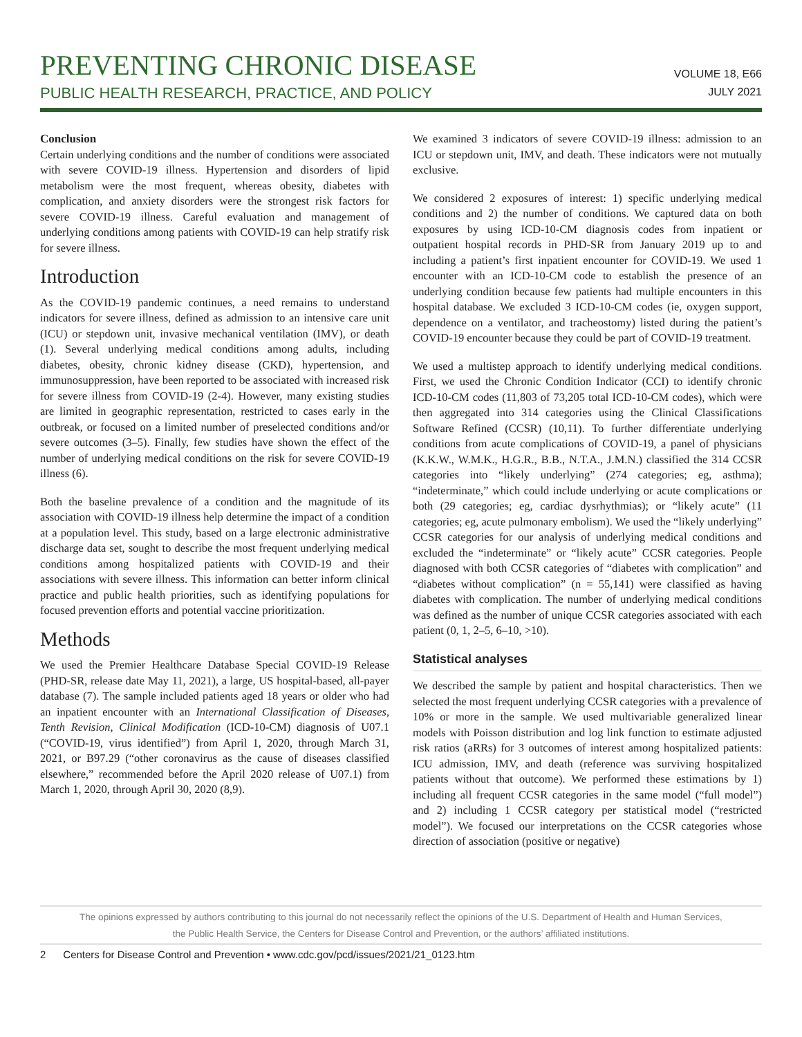PREVENTING CHRONIC DISEASE
PUBLIC HEALTH RESEARCH, PRACTICE, AND POLICY
VOLUME 18, E66
JULY 2021
Conclusion
Certain underlying conditions and the number of conditions were associated with severe COVID-19 illness. Hypertension and disorders of lipid metabolism were the most frequent, whereas obesity, diabetes with complication, and anxiety disorders were the strongest risk factors for severe COVID-19 illness. Careful evaluation and management of underlying conditions among patients with COVID-19 can help stratify risk for severe illness.
Introduction
As the COVID-19 pandemic continues, a need remains to understand indicators for severe illness, defined as admission to an intensive care unit (ICU) or stepdown unit, invasive mechanical ventilation (IMV), or death (1). Several underlying medical conditions among adults, including diabetes, obesity, chronic kidney disease (CKD), hypertension, and immunosuppression, have been reported to be associated with increased risk for severe illness from COVID-19 (2-4). However, many existing studies are limited in geographic representation, restricted to cases early in the outbreak, or focused on a limited number of preselected conditions and/or severe outcomes (3–5). Finally, few studies have shown the effect of the number of underlying medical conditions on the risk for severe COVID-19 illness (6).
Both the baseline prevalence of a condition and the magnitude of its association with COVID-19 illness help determine the impact of a condition at a population level. This study, based on a large electronic administrative discharge data set, sought to describe the most frequent underlying medical conditions among hospitalized patients with COVID-19 and their associations with severe illness. This information can better inform clinical practice and public health priorities, such as identifying populations for focused prevention efforts and potential vaccine prioritization.
Methods
We used the Premier Healthcare Database Special COVID-19 Release (PHD-SR, release date May 11, 2021), a large, US hospital-based, all-payer database (7). The sample included patients aged 18 years or older who had an inpatient encounter with an International Classification of Diseases, Tenth Revision, Clinical Modification (ICD-10-CM) diagnosis of U07.1 (“COVID-19, virus identified”) from April 1, 2020, through March 31, 2021, or B97.29 (“other coronavirus as the cause of diseases classified elsewhere,” recommended before the April 2020 release of U07.1) from March 1, 2020, through April 30, 2020 (8,9).
We examined 3 indicators of severe COVID-19 illness: admission to an ICU or stepdown unit, IMV, and death. These indicators were not mutually exclusive.
We considered 2 exposures of interest: 1) specific underlying medical conditions and 2) the number of conditions. We captured data on both exposures by using ICD-10-CM diagnosis codes from inpatient or outpatient hospital records in PHD-SR from January 2019 up to and including a patient’s first inpatient encounter for COVID-19. We used 1 encounter with an ICD-10-CM code to establish the presence of an underlying condition because few patients had multiple encounters in this hospital database. We excluded 3 ICD-10-CM codes (ie, oxygen support, dependence on a ventilator, and tracheostomy) listed during the patient’s COVID-19 encounter because they could be part of COVID-19 treatment.
We used a multistep approach to identify underlying medical conditions. First, we used the Chronic Condition Indicator (CCI) to identify chronic ICD-10-CM codes (11,803 of 73,205 total ICD-10-CM codes), which were then aggregated into 314 categories using the Clinical Classifications Software Refined (CCSR) (10,11). To further differentiate underlying conditions from acute complications of COVID-19, a panel of physicians (K.K.W., W.M.K., H.G.R., B.B., N.T.A., J.M.N.) classified the 314 CCSR categories into “likely underlying” (274 categories; eg, asthma); “indeterminate,” which could include underlying or acute complications or both (29 categories; eg, cardiac dysrhythmias); or “likely acute” (11 categories; eg, acute pulmonary embolism). We used the “likely underlying” CCSR categories for our analysis of underlying medical conditions and excluded the “indeterminate” or “likely acute” CCSR categories. People diagnosed with both CCSR categories of “diabetes with complication” and “diabetes without complication” (n = 55,141) were classified as having diabetes with complication. The number of underlying medical conditions was defined as the number of unique CCSR categories associated with each patient (0, 1, 2–5, 6–10, >10).
Statistical analyses
We described the sample by patient and hospital characteristics. Then we selected the most frequent underlying CCSR categories with a prevalence of 10% or more in the sample. We used multivariable generalized linear models with Poisson distribution and log link function to estimate adjusted risk ratios (aRRs) for 3 outcomes of interest among hospitalized patients: ICU admission, IMV, and death (reference was surviving hospitalized patients without that outcome). We performed these estimations by 1) including all frequent CCSR categories in the same model (“full model”) and 2) including 1 CCSR category per statistical model (“restricted model”). We focused our interpretations on the CCSR categories whose direction of association (positive or negative)
The opinions expressed by authors contributing to this journal do not necessarily reflect the opinions of the U.S. Department of Health and Human Services,
the Public Health Service, the Centers for Disease Control and Prevention, or the authors’ affiliated institutions.
2 Centers for Disease Control and Prevention • www.cdc.gov/pcd/issues/2021/21_0123.htm